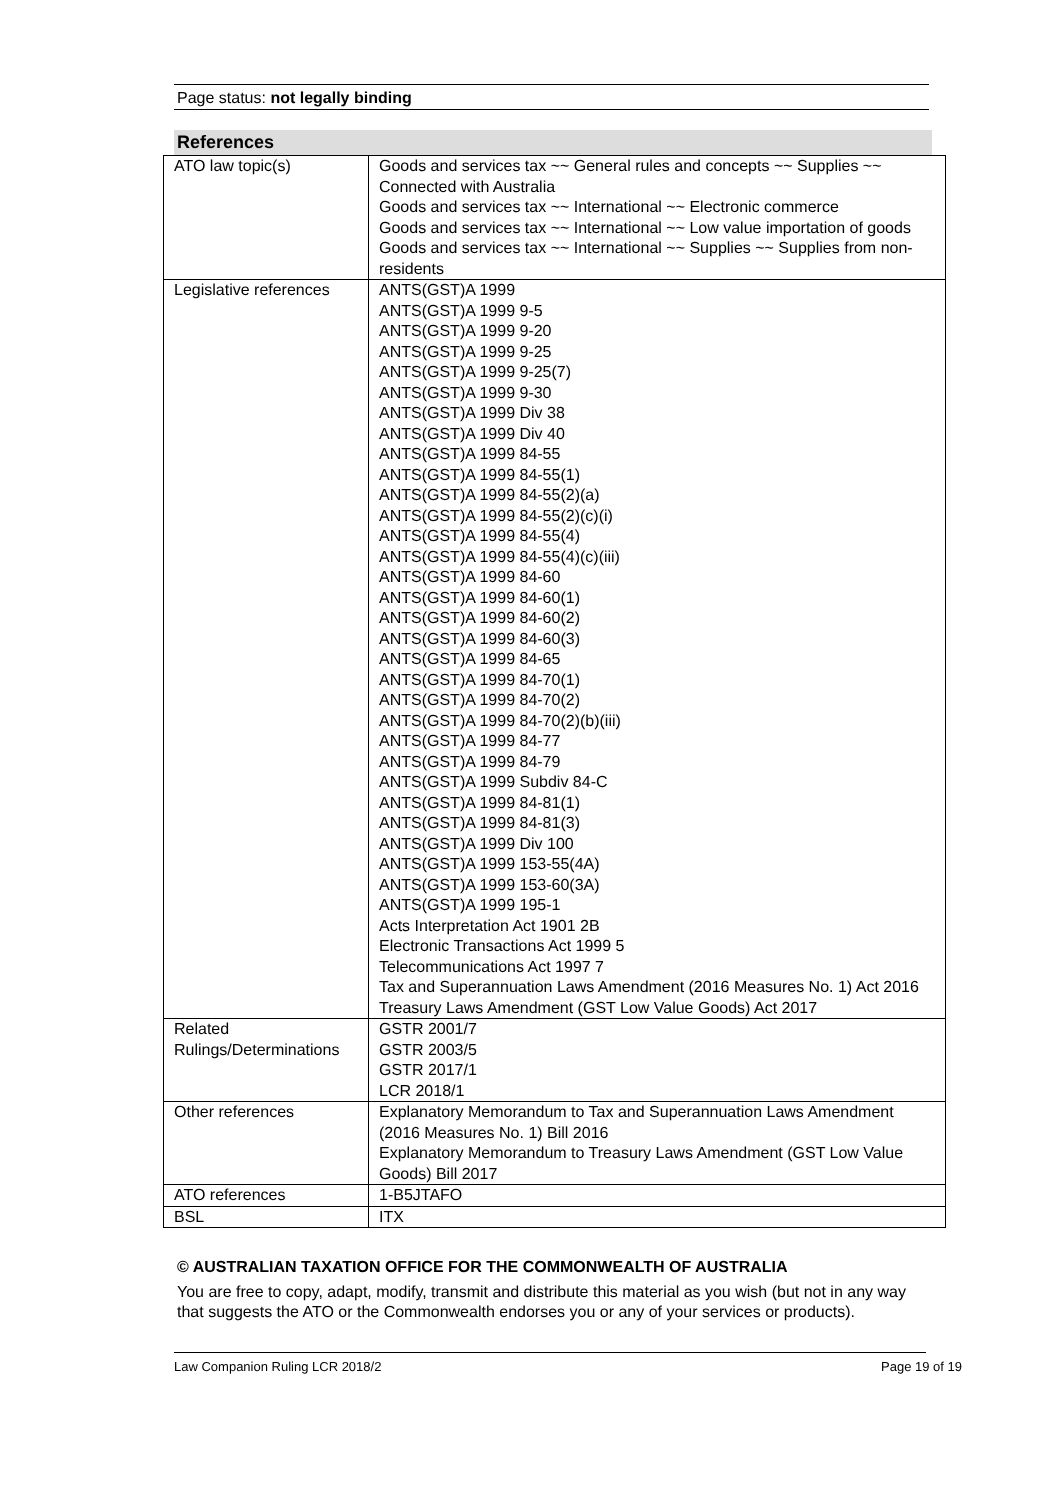Page status: not legally binding
References
| ATO law topic(s) | Goods and services tax ~~ General rules and concepts ~~ Supplies ~~ Connected with Australia Goods and services tax ~~ International ~~ Electronic commerce Goods and services tax ~~ International ~~ Low value importation of goods Goods and services tax ~~ International ~~ Supplies ~~ Supplies from non-residents |
| Legislative references | ANTS(GST)A 1999 ANTS(GST)A 1999 9-5 ANTS(GST)A 1999 9-20 ANTS(GST)A 1999 9-25 ANTS(GST)A 1999 9-25(7) ANTS(GST)A 1999 9-30 ANTS(GST)A 1999 Div 38 ANTS(GST)A 1999 Div 40 ANTS(GST)A 1999 84-55 ANTS(GST)A 1999 84-55(1) ANTS(GST)A 1999 84-55(2)(a) ANTS(GST)A 1999 84-55(2)(c)(i) ANTS(GST)A 1999 84-55(4) ANTS(GST)A 1999 84-55(4)(c)(iii) ANTS(GST)A 1999 84-60 ANTS(GST)A 1999 84-60(1) ANTS(GST)A 1999 84-60(2) ANTS(GST)A 1999 84-60(3) ANTS(GST)A 1999 84-65 ANTS(GST)A 1999 84-70(1) ANTS(GST)A 1999 84-70(2) ANTS(GST)A 1999 84-70(2)(b)(iii) ANTS(GST)A 1999 84-77 ANTS(GST)A 1999 84-79 ANTS(GST)A 1999 Subdiv 84-C ANTS(GST)A 1999 84-81(1) ANTS(GST)A 1999 84-81(3) ANTS(GST)A 1999 Div 100 ANTS(GST)A 1999 153-55(4A) ANTS(GST)A 1999 153-60(3A) ANTS(GST)A 1999 195-1 Acts Interpretation Act 1901 2B Electronic Transactions Act 1999 5 Telecommunications Act 1997 7 Tax and Superannuation Laws Amendment (2016 Measures No. 1) Act 2016 Treasury Laws Amendment (GST Low Value Goods) Act 2017 |
| Related Rulings/Determinations | GSTR 2001/7 GSTR 2003/5 GSTR 2017/1 LCR 2018/1 |
| Other references | Explanatory Memorandum to Tax and Superannuation Laws Amendment (2016 Measures No. 1) Bill 2016 Explanatory Memorandum to Treasury Laws Amendment (GST Low Value Goods) Bill 2017 |
| ATO references | 1-B5JTAFO |
| BSL | ITX |
© AUSTRALIAN TAXATION OFFICE FOR THE COMMONWEALTH OF AUSTRALIA
You are free to copy, adapt, modify, transmit and distribute this material as you wish (but not in any way that suggests the ATO or the Commonwealth endorses you or any of your services or products).
Law Companion Ruling LCR 2018/2 Page 19 of 19